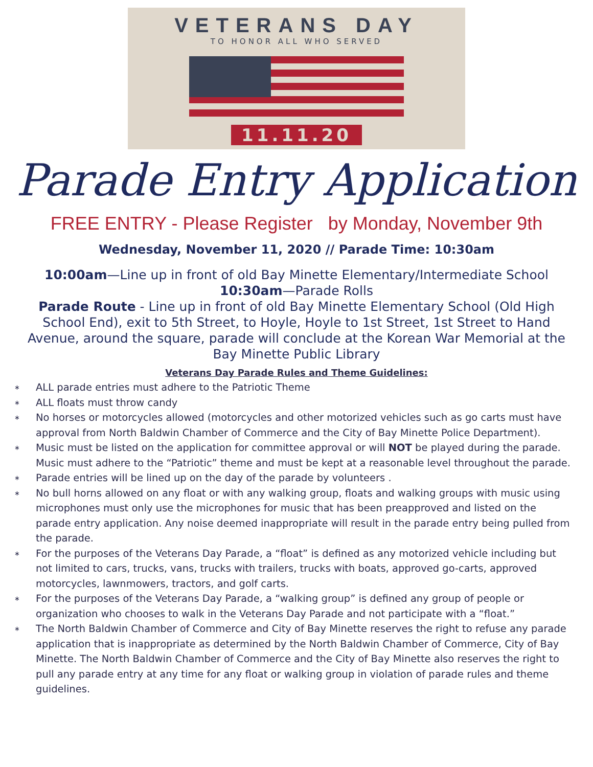VETERANS DAY
TO HONOR ALL WHO SERVED
11.11.20
Parade Entry Application
FREE ENTRY - Please Register by Monday, November 9th
Wednesday, November 11, 2020 // Parade Time: 10:30am
10:00am—Line up in front of old Bay Minette Elementary/Intermediate School
10:30am—Parade Rolls
Parade Route - Line up in front of old Bay Minette Elementary School (Old High School End), exit to 5th Street, to Hoyle, Hoyle to 1st Street, 1st Street to Hand Avenue, around the square, parade will conclude at the Korean War Memorial at the Bay Minette Public Library
Veterans Day Parade Rules and Theme Guidelines:
∗ ALL parade entries must adhere to the Patriotic Theme
∗ ALL floats must throw candy
∗ No horses or motorcycles allowed (motorcycles and other motorized vehicles such as go carts must have approval from North Baldwin Chamber of Commerce and the City of Bay Minette Police Department).
∗ Music must be listed on the application for committee approval or will NOT be played during the parade. Music must adhere to the “Patriotic” theme and must be kept at a reasonable level throughout the parade.
∗ Parade entries will be lined up on the day of the parade by volunteers .
∗ No bull horns allowed on any float or with any walking group, floats and walking groups with music using microphones must only use the microphones for music that has been preapproved and listed on the parade entry application. Any noise deemed inappropriate will result in the parade entry being pulled from the parade.
∗ For the purposes of the Veterans Day Parade, a “float” is defined as any motorized vehicle including but not limited to cars, trucks, vans, trucks with trailers, trucks with boats, approved go-carts, approved motorcycles, lawnmowers, tractors, and golf carts.
∗ For the purposes of the Veterans Day Parade, a “walking group” is defined any group of people or organization who chooses to walk in the Veterans Day Parade and not participate with a “float.”
∗ The North Baldwin Chamber of Commerce and City of Bay Minette reserves the right to refuse any parade application that is inappropriate as determined by the North Baldwin Chamber of Commerce, City of Bay Minette. The North Baldwin Chamber of Commerce and the City of Bay Minette also reserves the right to pull any parade entry at any time for any float or walking group in violation of parade rules and theme guidelines.